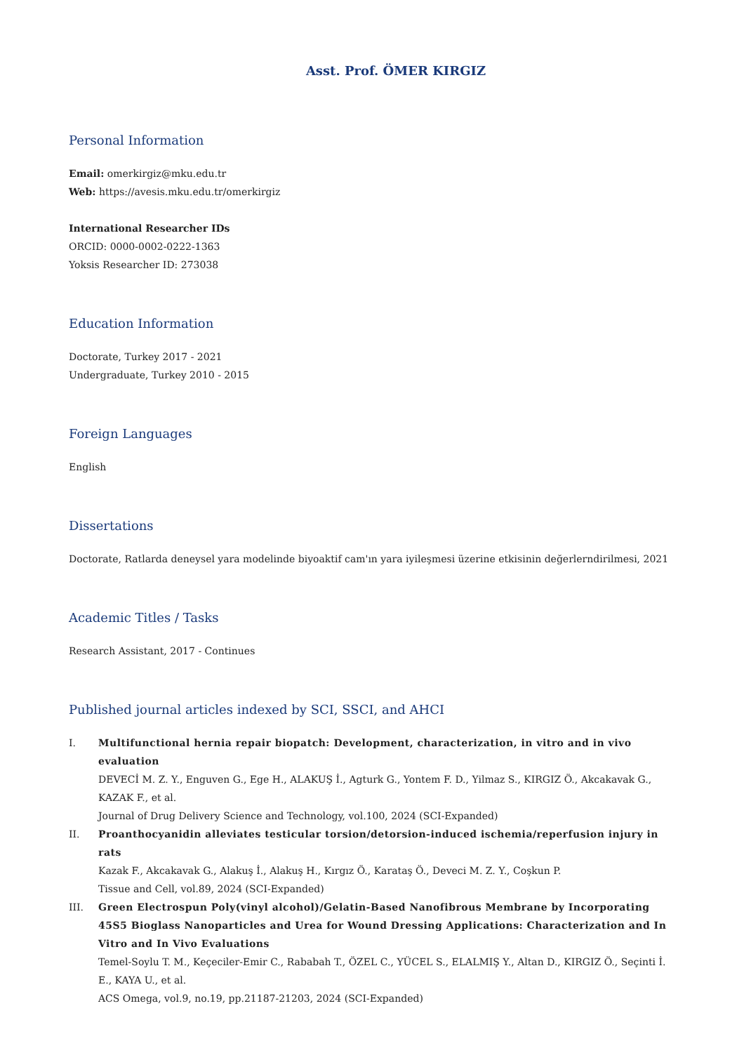Asst. Prof. ÖMER KIRGIZ
Personal Information
Email: omerkirgiz@mku.edu.tr
Web: https://avesis.mku.edu.tr/omerkirgiz
International Researcher IDs
ORCID: 0000-0002-0222-1363
Yoksis Researcher ID: 273038
Education Information
Doctorate, Turkey 2017 - 2021
Undergraduate, Turkey 2010 - 2015
Foreign Languages
English
Dissertations
Doctorate, Ratlarda deneysel yara modelinde biyoaktif cam'ın yara iyileşmesi üzerine etkisinin değerlerndirilmesi, 2021
Academic Titles / Tasks
Research Assistant, 2017 - Continues
Published journal articles indexed by SCI, SSCI, and AHCI
I. Multifunctional hernia repair biopatch: Development, characterization, in vitro and in vivo evaluation
DEVECİ M. Z. Y., Enguven G., Ege H., ALAKUŞ İ., Agturk G., Yontem F. D., Yilmaz S., KIRGIZ Ö., Akcakavak G., KAZAK F., et al.
Journal of Drug Delivery Science and Technology, vol.100, 2024 (SCI-Expanded)
II. Proanthocyanidin alleviates testicular torsion/detorsion-induced ischemia/reperfusion injury in rats
Kazak F., Akcakavak G., Alakuş İ., Alakuş H., Kırgız Ö., Karataş Ö., Deveci M. Z. Y., Coşkun P.
Tissue and Cell, vol.89, 2024 (SCI-Expanded)
III. Green Electrospun Poly(vinyl alcohol)/Gelatin-Based Nanofibrous Membrane by Incorporating 45S5 Bioglass Nanoparticles and Urea for Wound Dressing Applications: Characterization and In Vitro and In Vivo Evaluations
Temel-Soylu T. M., Keçeciler-Emir C., Rababah T., ÖZEL C., YÜCEL S., ELALMIŞ Y., Altan D., KIRGIZ Ö., Seçinti İ. E., KAYA U., et al.
ACS Omega, vol.9, no.19, pp.21187-21203, 2024 (SCI-Expanded)